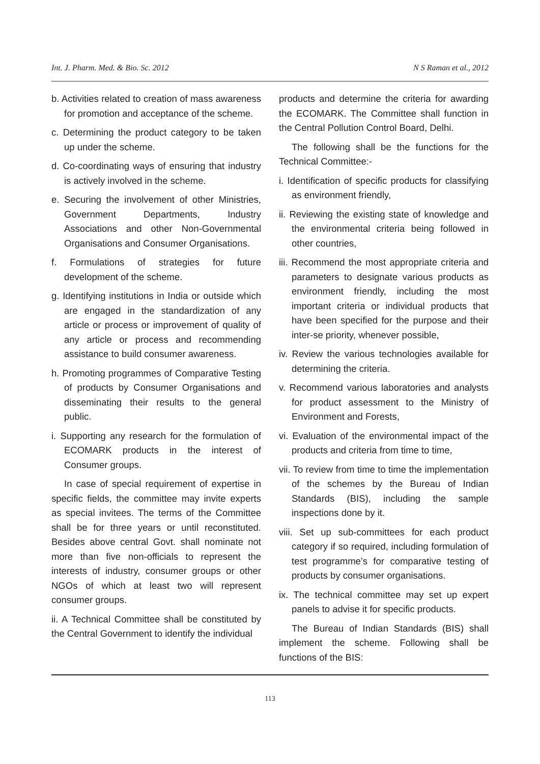Int. J. Pharm. Med. & Bio. Sc. 2012 N S Raman et al., 2012
b. Activities related to creation of mass awareness for promotion and acceptance of the scheme.
c. Determining the product category to be taken up under the scheme.
d. Co-coordinating ways of ensuring that industry is actively involved in the scheme.
e. Securing the involvement of other Ministries, Government Departments, Industry Associations and other Non-Governmental Organisations and Consumer Organisations.
f. Formulations of strategies for future development of the scheme.
g. Identifying institutions in India or outside which are engaged in the standardization of any article or process or improvement of quality of any article or process and recommending assistance to build consumer awareness.
h. Promoting programmes of Comparative Testing of products by Consumer Organisations and disseminating their results to the general public.
i. Supporting any research for the formulation of ECOMARK products in the interest of Consumer groups.
In case of special requirement of expertise in specific fields, the committee may invite experts as special invitees. The terms of the Committee shall be for three years or until reconstituted. Besides above central Govt. shall nominate not more than five non-officials to represent the interests of industry, consumer groups or other NGOs of which at least two will represent consumer groups.
ii. A Technical Committee shall be constituted by the Central Government to identify the individual
products and determine the criteria for awarding the ECOMARK. The Committee shall function in the Central Pollution Control Board, Delhi.
The following shall be the functions for the Technical Committee:-
i. Identification of specific products for classifying as environment friendly,
ii. Reviewing the existing state of knowledge and the environmental criteria being followed in other countries,
iii. Recommend the most appropriate criteria and parameters to designate various products as environment friendly, including the most important criteria or individual products that have been specified for the purpose and their inter-se priority, whenever possible,
iv. Review the various technologies available for determining the criteria.
v. Recommend various laboratories and analysts for product assessment to the Ministry of Environment and Forests,
vi. Evaluation of the environmental impact of the products and criteria from time to time,
vii. To review from time to time the implementation of the schemes by the Bureau of Indian Standards (BIS), including the sample inspections done by it.
viii. Set up sub-committees for each product category if so required, including formulation of test programme’s for comparative testing of products by consumer organisations.
ix. The technical committee may set up expert panels to advise it for specific products.
The Bureau of Indian Standards (BIS) shall implement the scheme. Following shall be functions of the BIS:
113